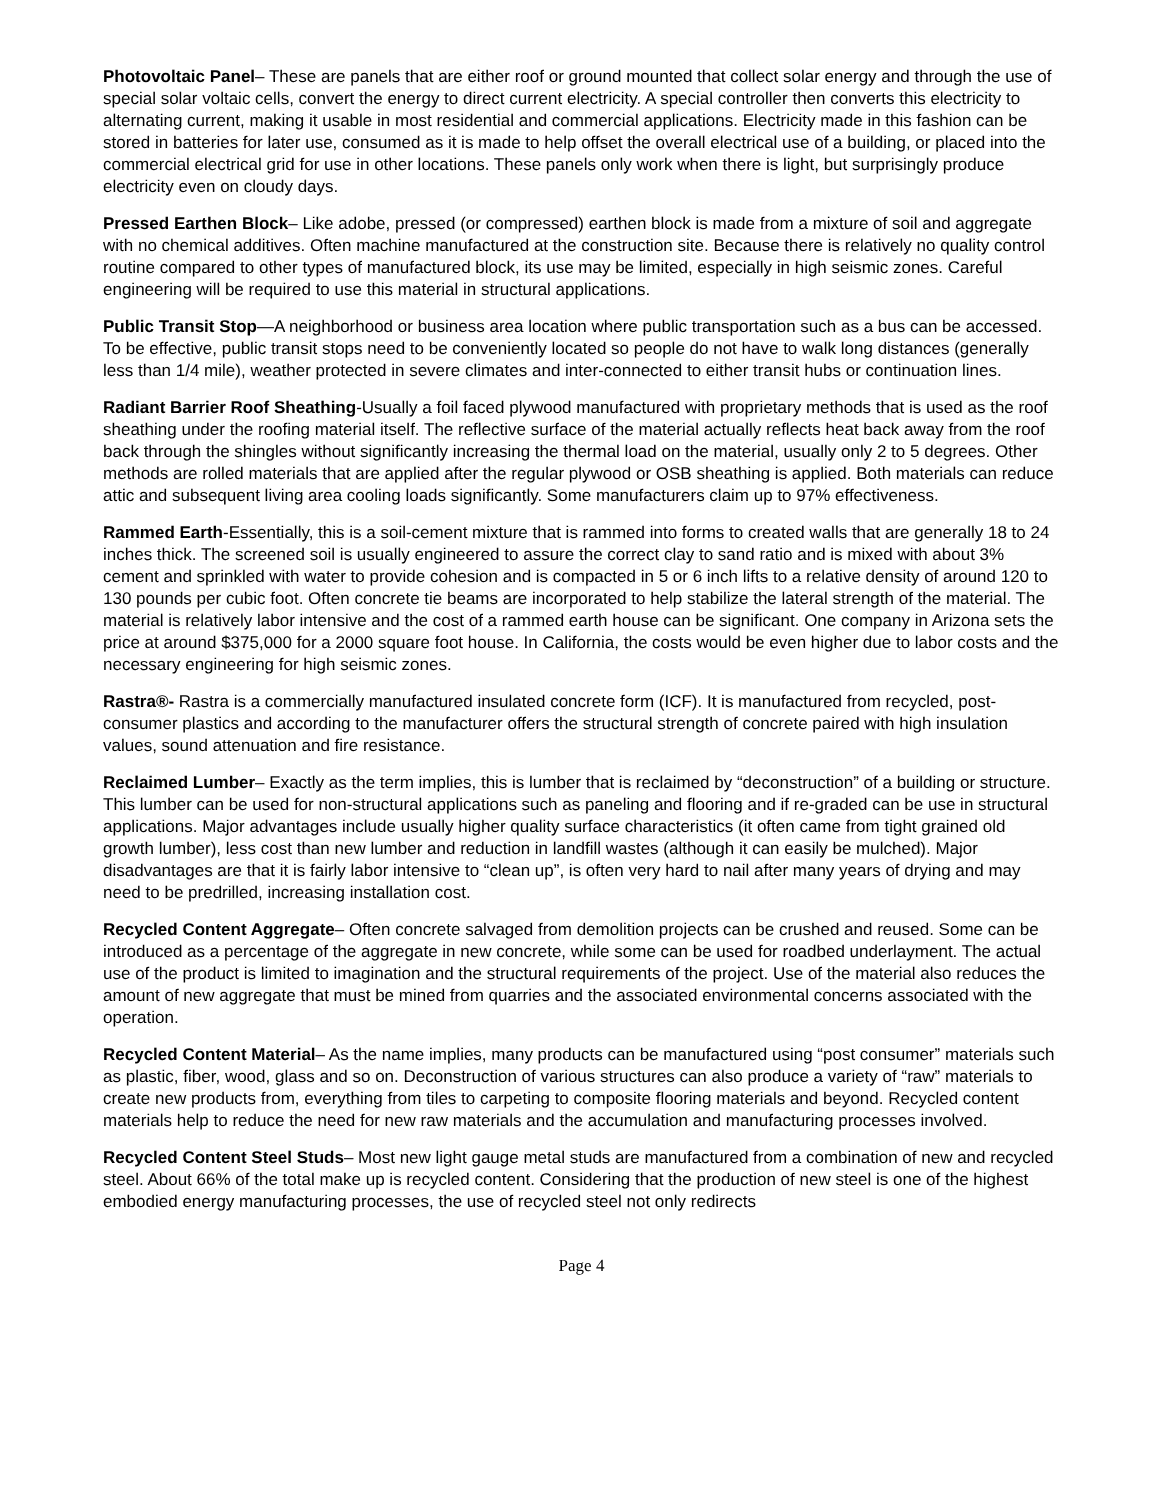Photovoltaic Panel– These are panels that are either roof or ground mounted that collect solar energy and through the use of special solar voltaic cells, convert the energy to direct current electricity. A special controller then converts this electricity to alternating current, making it usable in most residential and commercial applications. Electricity made in this fashion can be stored in batteries for later use, consumed as it is made to help offset the overall electrical use of a building, or placed into the commercial electrical grid for use in other locations. These panels only work when there is light, but surprisingly produce electricity even on cloudy days.
Pressed Earthen Block– Like adobe, pressed (or compressed) earthen block is made from a mixture of soil and aggregate with no chemical additives. Often machine manufactured at the construction site. Because there is relatively no quality control routine compared to other types of manufactured block, its use may be limited, especially in high seismic zones. Careful engineering will be required to use this material in structural applications.
Public Transit Stop—A neighborhood or business area location where public transportation such as a bus can be accessed. To be effective, public transit stops need to be conveniently located so people do not have to walk long distances (generally less than 1/4 mile), weather protected in severe climates and inter-connected to either transit hubs or continuation lines.
Radiant Barrier Roof Sheathing-Usually a foil faced plywood manufactured with proprietary methods that is used as the roof sheathing under the roofing material itself. The reflective surface of the material actually reflects heat back away from the roof back through the shingles without significantly increasing the thermal load on the material, usually only 2 to 5 degrees. Other methods are rolled materials that are applied after the regular plywood or OSB sheathing is applied. Both materials can reduce attic and subsequent living area cooling loads significantly. Some manufacturers claim up to 97% effectiveness.
Rammed Earth-Essentially, this is a soil-cement mixture that is rammed into forms to created walls that are generally 18 to 24 inches thick. The screened soil is usually engineered to assure the correct clay to sand ratio and is mixed with about 3% cement and sprinkled with water to provide cohesion and is compacted in 5 or 6 inch lifts to a relative density of around 120 to 130 pounds per cubic foot. Often concrete tie beams are incorporated to help stabilize the lateral strength of the material. The material is relatively labor intensive and the cost of a rammed earth house can be significant. One company in Arizona sets the price at around $375,000 for a 2000 square foot house. In California, the costs would be even higher due to labor costs and the necessary engineering for high seismic zones.
Rastra®- Rastra is a commercially manufactured insulated concrete form (ICF). It is manufactured from recycled, post-consumer plastics and according to the manufacturer offers the structural strength of concrete paired with high insulation values, sound attenuation and fire resistance.
Reclaimed Lumber– Exactly as the term implies, this is lumber that is reclaimed by “deconstruction” of a building or structure. This lumber can be used for non-structural applications such as paneling and flooring and if re-graded can be use in structural applications. Major advantages include usually higher quality surface characteristics (it often came from tight grained old growth lumber), less cost than new lumber and reduction in landfill wastes (although it can easily be mulched). Major disadvantages are that it is fairly labor intensive to “clean up”, is often very hard to nail after many years of drying and may need to be predrilled, increasing installation cost.
Recycled Content Aggregate– Often concrete salvaged from demolition projects can be crushed and reused. Some can be introduced as a percentage of the aggregate in new concrete, while some can be used for roadbed underlayment. The actual use of the product is limited to imagination and the structural requirements of the project. Use of the material also reduces the amount of new aggregate that must be mined from quarries and the associated environmental concerns associated with the operation.
Recycled Content Material– As the name implies, many products can be manufactured using “post consumer” materials such as plastic, fiber, wood, glass and so on. Deconstruction of various structures can also produce a variety of “raw” materials to create new products from, everything from tiles to carpeting to composite flooring materials and beyond. Recycled content materials help to reduce the need for new raw materials and the accumulation and manufacturing processes involved.
Recycled Content Steel Studs– Most new light gauge metal studs are manufactured from a combination of new and recycled steel. About 66% of the total make up is recycled content. Considering that the production of new steel is one of the highest embodied energy manufacturing processes, the use of recycled steel not only redirects
Page 4